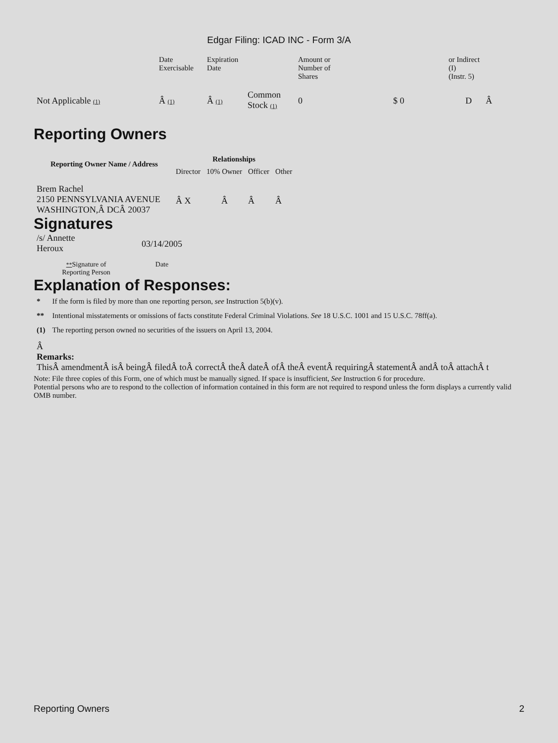Edgar Filing: ICAD INC - Form 3/A
| | Date Exercisable | Expiration Date | | Amount or Number of Shares | | or Indirect (I) (Instr. 5) | |
| Not Applicable (1) | Â (1) | Â (1) | Common Stock (1) | 0 | $ 0 | D | Â |
Reporting Owners
| Reporting Owner Name / Address | Relationships | | | |
| --- | --- | --- | --- | --- |
| | Director | 10% Owner | Officer | Other |
| Brem Rachel 2150 PENNSYLVANIA AVENUE WASHINGTON,Â DCÂ 20037 | Â X | Â | Â | Â |
Signatures
| /s/ Annette Heroux | 03/14/2005 |
| ** Signature of Reporting Person | Date |
Explanation of Responses:
| * | If the form is filed by more than one reporting person, see Instruction 5(b)(v). |
| ** | Intentional misstatements or omissions of facts constitute Federal Criminal Violations. See 18 U.S.C. 1001 and 15 U.S.C. 78ff(a). |
| (1) | The reporting person owned no securities of the issuers on April 13, 2004. |
Â
Remarks:
ThisÂ amendmentÂ isÂ beingÂ filedÂ toÂ correctÂ theÂ dateÂ ofÂ theÂ eventÂ requiringÂ statementÂ andÂ toÂ attachÂ t
Note: File three copies of this Form, one of which must be manually signed. If space is insufficient, See Instruction 6 for procedure.
Potential persons who are to respond to the collection of information contained in this form are not required to respond unless the form displays a currently valid OMB number.
Reporting Owners 2